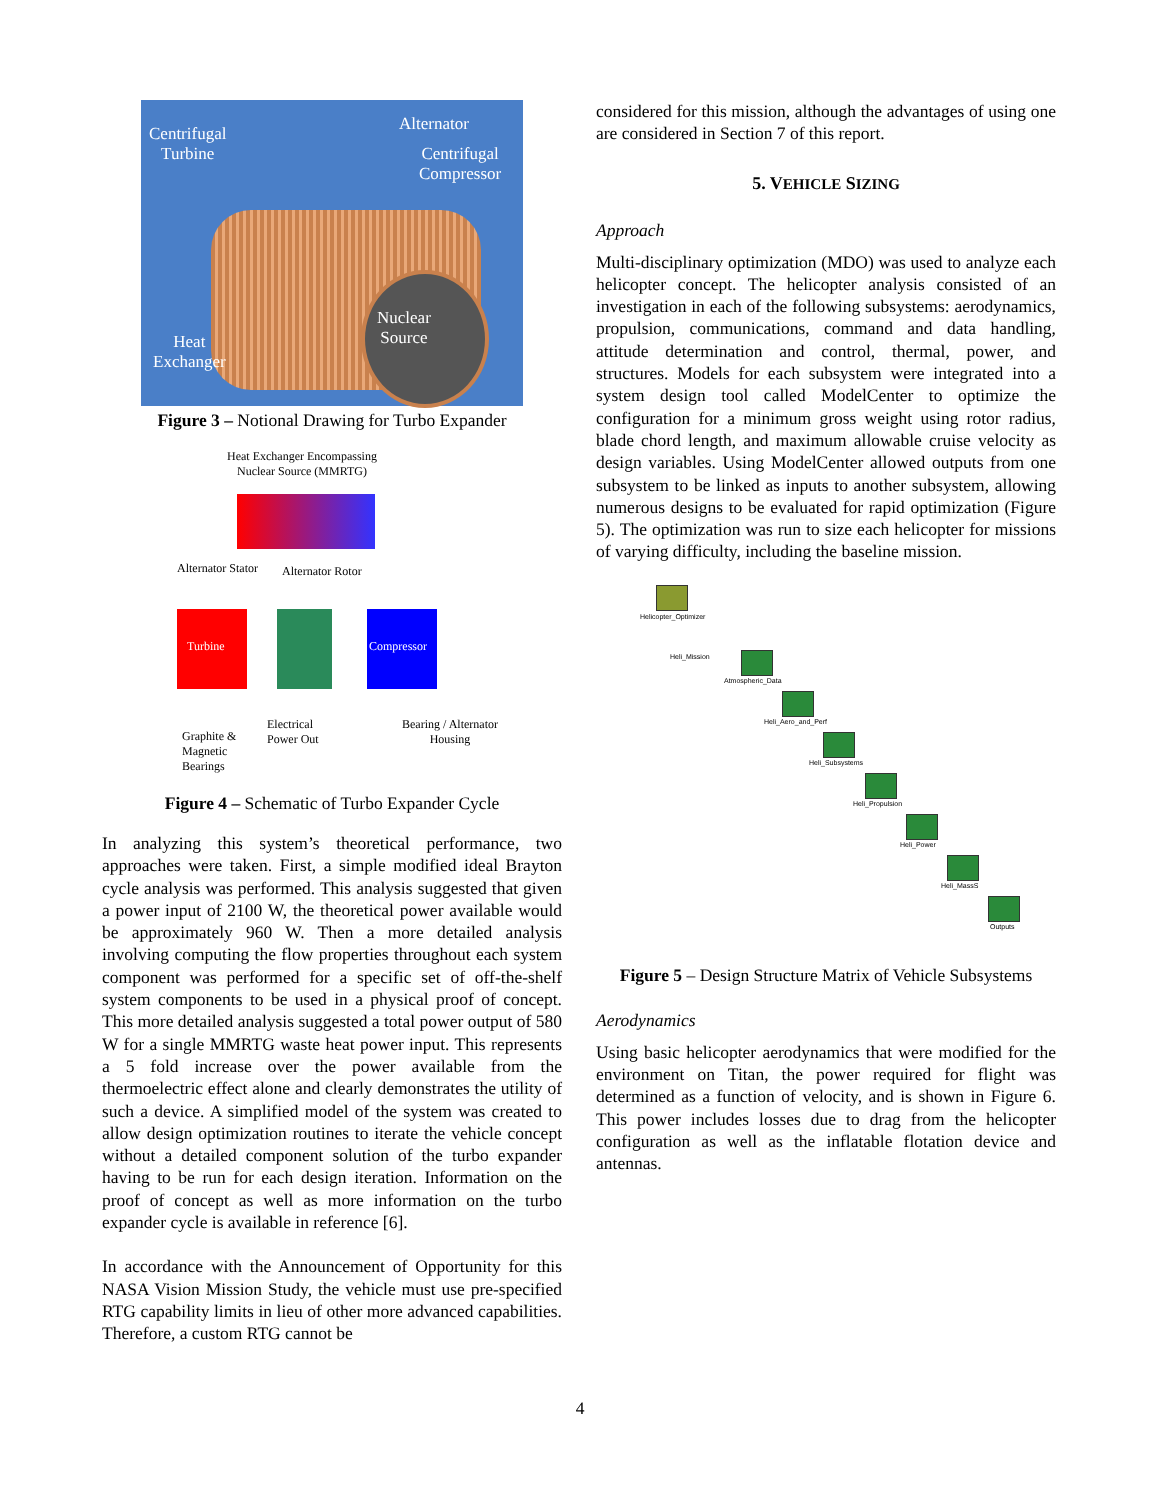Centrifugal
Turbine
Alternator
Centrifugal
Compressor
Nuclear
Source Heat
Exchanger
Figure 3 – Notional Drawing for Turbo Expander
Heat Exchanger Encompassing
Nuclear Source (MMRTG)
Alternator Stator Alternator Rotor
Turbine Compressor
Electrical
Power Out
Bearing / Alternator
Housing Graphite &
Magnetic
Bearings
Figure 4 – Schematic of Turbo Expander Cycle
In analyzing this system’s theoretical performance, two approaches were taken. First, a simple modified ideal Brayton cycle analysis was performed. This analysis suggested that given a power input of 2100 W, the theoretical power available would be approximately 960 W. Then a more detailed analysis involving computing the flow properties throughout each system component was performed for a specific set of off-the-shelf system components to be used in a physical proof of concept. This more detailed analysis suggested a total power output of 580 W for a single MMRTG waste heat power input. This represents a 5 fold increase over the power available from the thermoelectric effect alone and clearly demonstrates the utility of such a device. A simplified model of the system was created to allow design optimization routines to iterate the vehicle concept without a detailed component solution of the turbo expander having to be run for each design iteration. Information on the proof of concept as well as more information on the turbo expander cycle is available in reference [6].
In accordance with the Announcement of Opportunity for this NASA Vision Mission Study, the vehicle must use pre-specified RTG capability limits in lieu of other more advanced capabilities. Therefore, a custom RTG cannot be
considered for this mission, although the advantages of using one are considered in Section 7 of this report.
5. VEHICLE SIZING
Approach
Multi-disciplinary optimization (MDO) was used to analyze each helicopter concept. The helicopter analysis consisted of an investigation in each of the following subsystems: aerodynamics, propulsion, communications, command and data handling, attitude determination and control, thermal, power, and structures. Models for each subsystem were integrated into a system design tool called ModelCenter to optimize the configuration for a minimum gross weight using rotor radius, blade chord length, and maximum allowable cruise velocity as design variables. Using ModelCenter allowed outputs from one subsystem to be linked as inputs to another subsystem, allowing numerous designs to be evaluated for rapid optimization (Figure 5). The optimization was run to size each helicopter for missions of varying difficulty, including the baseline mission.
Helicopter_Optimizer
Heli_Mission
Atmospheric_Data
Heli_Aero_and_Perf
Heli_Subsystems
Heli_Propulsion
Heli_Power
Heli_MassS
Outputs
Figure 5 – Design Structure Matrix of Vehicle Subsystems
Aerodynamics
Using basic helicopter aerodynamics that were modified for the environment on Titan, the power required for flight was determined as a function of velocity, and is shown in Figure 6. This power includes losses due to drag from the helicopter configuration as well as the inflatable flotation device and antennas.
4